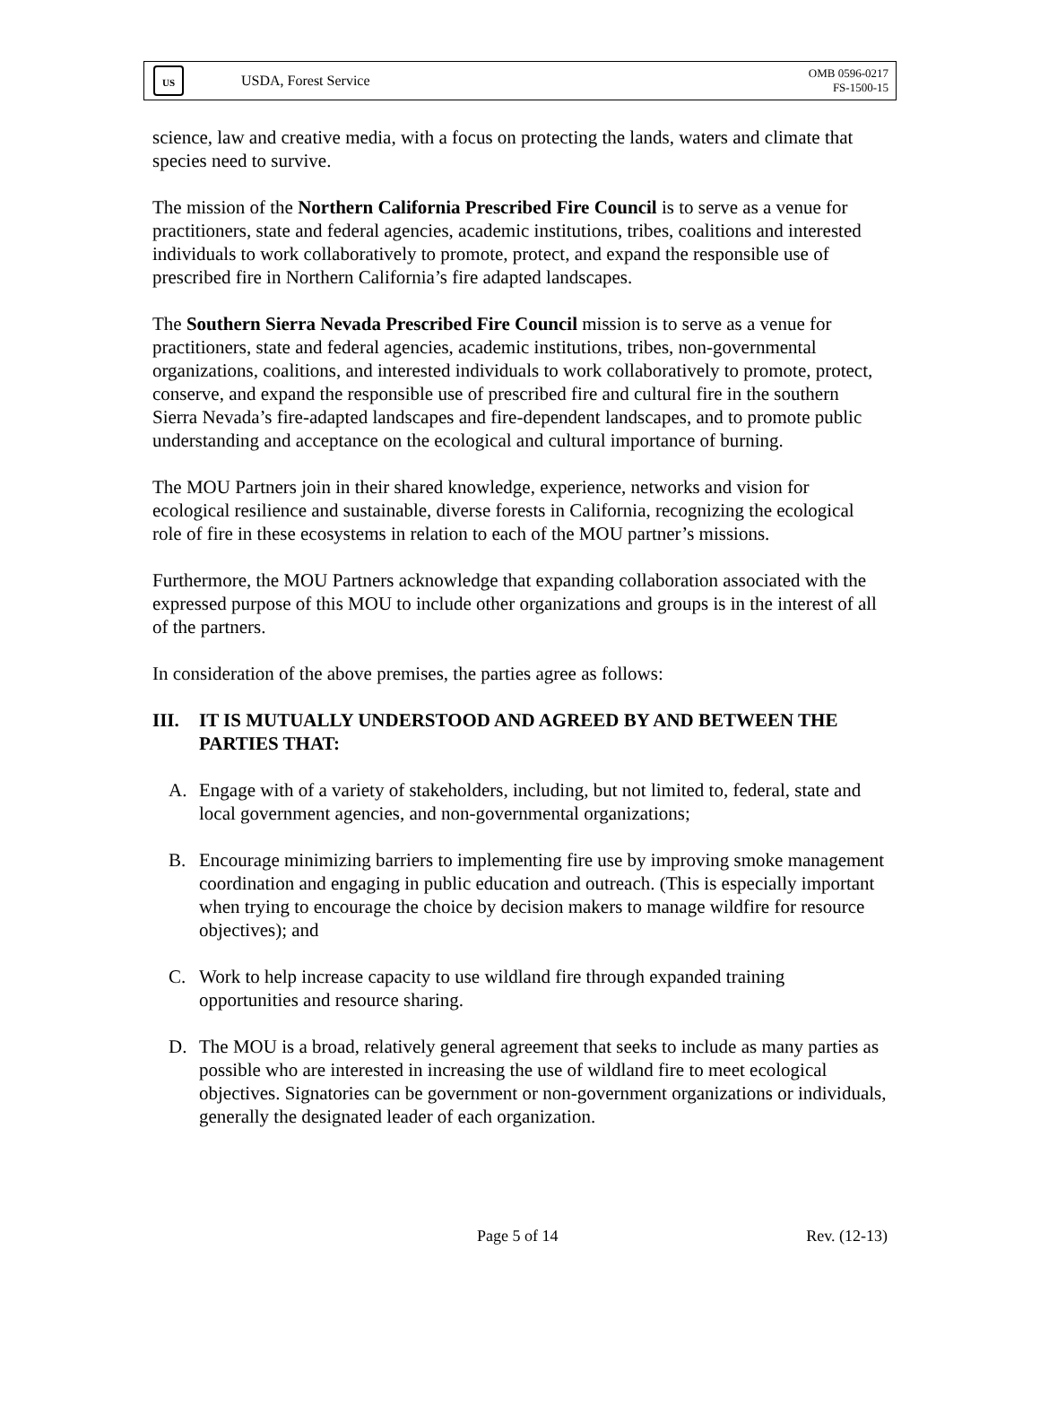US
USDA, Forest Service
OMB 0596-0217
FS-1500-15
science, law and creative media, with a focus on protecting the lands, waters and climate that species need to survive.
The mission of the Northern California Prescribed Fire Council is to serve as a venue for practitioners, state and federal agencies, academic institutions, tribes, coalitions and interested individuals to work collaboratively to promote, protect, and expand the responsible use of prescribed fire in Northern California’s fire adapted landscapes.
The Southern Sierra Nevada Prescribed Fire Council mission is to serve as a venue for practitioners, state and federal agencies, academic institutions, tribes, non-governmental organizations, coalitions, and interested individuals to work collaboratively to promote, protect, conserve, and expand the responsible use of prescribed fire and cultural fire in the southern Sierra Nevada’s fire-adapted landscapes and fire-dependent landscapes, and to promote public understanding and acceptance on the ecological and cultural importance of burning.
The MOU Partners join in their shared knowledge, experience, networks and vision for ecological resilience and sustainable, diverse forests in California, recognizing the ecological role of fire in these ecosystems in relation to each of the MOU partner’s missions.
Furthermore, the MOU Partners acknowledge that expanding collaboration associated with the expressed purpose of this MOU to include other organizations and groups is in the interest of all of the partners.
In consideration of the above premises, the parties agree as follows:
III. IT IS MUTUALLY UNDERSTOOD AND AGREED BY AND BETWEEN THE PARTIES THAT:
A. Engage with of a variety of stakeholders, including, but not limited to, federal, state and local government agencies, and non-governmental organizations;
B. Encourage minimizing barriers to implementing fire use by improving smoke management coordination and engaging in public education and outreach. (This is especially important when trying to encourage the choice by decision makers to manage wildfire for resource objectives); and
C. Work to help increase capacity to use wildland fire through expanded training opportunities and resource sharing.
D. The MOU is a broad, relatively general agreement that seeks to include as many parties as possible who are interested in increasing the use of wildland fire to meet ecological objectives. Signatories can be government or non-government organizations or individuals, generally the designated leader of each organization.
Page 5 of 14 Rev. (12-13)